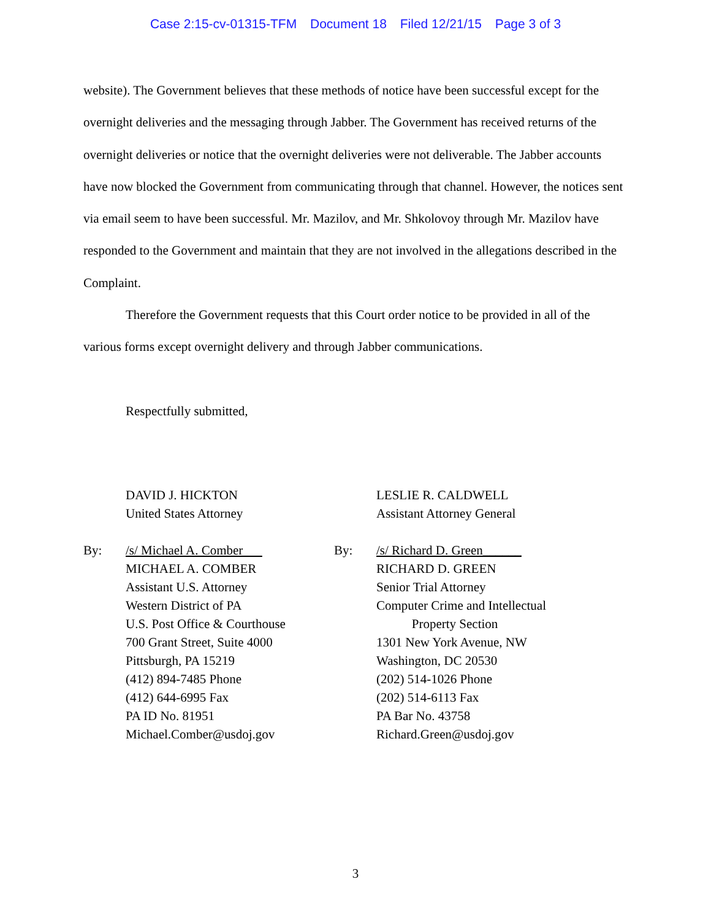Case 2:15-cv-01315-TFM Document 18 Filed 12/21/15 Page 3 of 3
website). The Government believes that these methods of notice have been successful except for the overnight deliveries and the messaging through Jabber. The Government has received returns of the overnight deliveries or notice that the overnight deliveries were not deliverable. The Jabber accounts have now blocked the Government from communicating through that channel. However, the notices sent via email seem to have been successful. Mr. Mazilov, and Mr. Shkolovoy through Mr. Mazilov have responded to the Government and maintain that they are not involved in the allegations described in the Complaint.
Therefore the Government requests that this Court order notice to be provided in all of the various forms except overnight delivery and through Jabber communications.
Respectfully submitted,
DAVID J. HICKTON
United States Attorney
By: /s/ Michael A. Comber
MICHAEL A. COMBER
Assistant U.S. Attorney
Western District of PA
U.S. Post Office & Courthouse
700 Grant Street, Suite 4000
Pittsburgh, PA 15219
(412) 894-7485 Phone
(412) 644-6995 Fax
PA ID No. 81951
Michael.Comber@usdoj.gov
LESLIE R. CALDWELL
Assistant Attorney General
By: /s/ Richard D. Green______
RICHARD D. GREEN
Senior Trial Attorney
Computer Crime and Intellectual
Property Section
1301 New York Avenue, NW
Washington, DC 20530
(202) 514-1026 Phone
(202) 514-6113 Fax
PA Bar No. 43758
Richard.Green@usdoj.gov
3